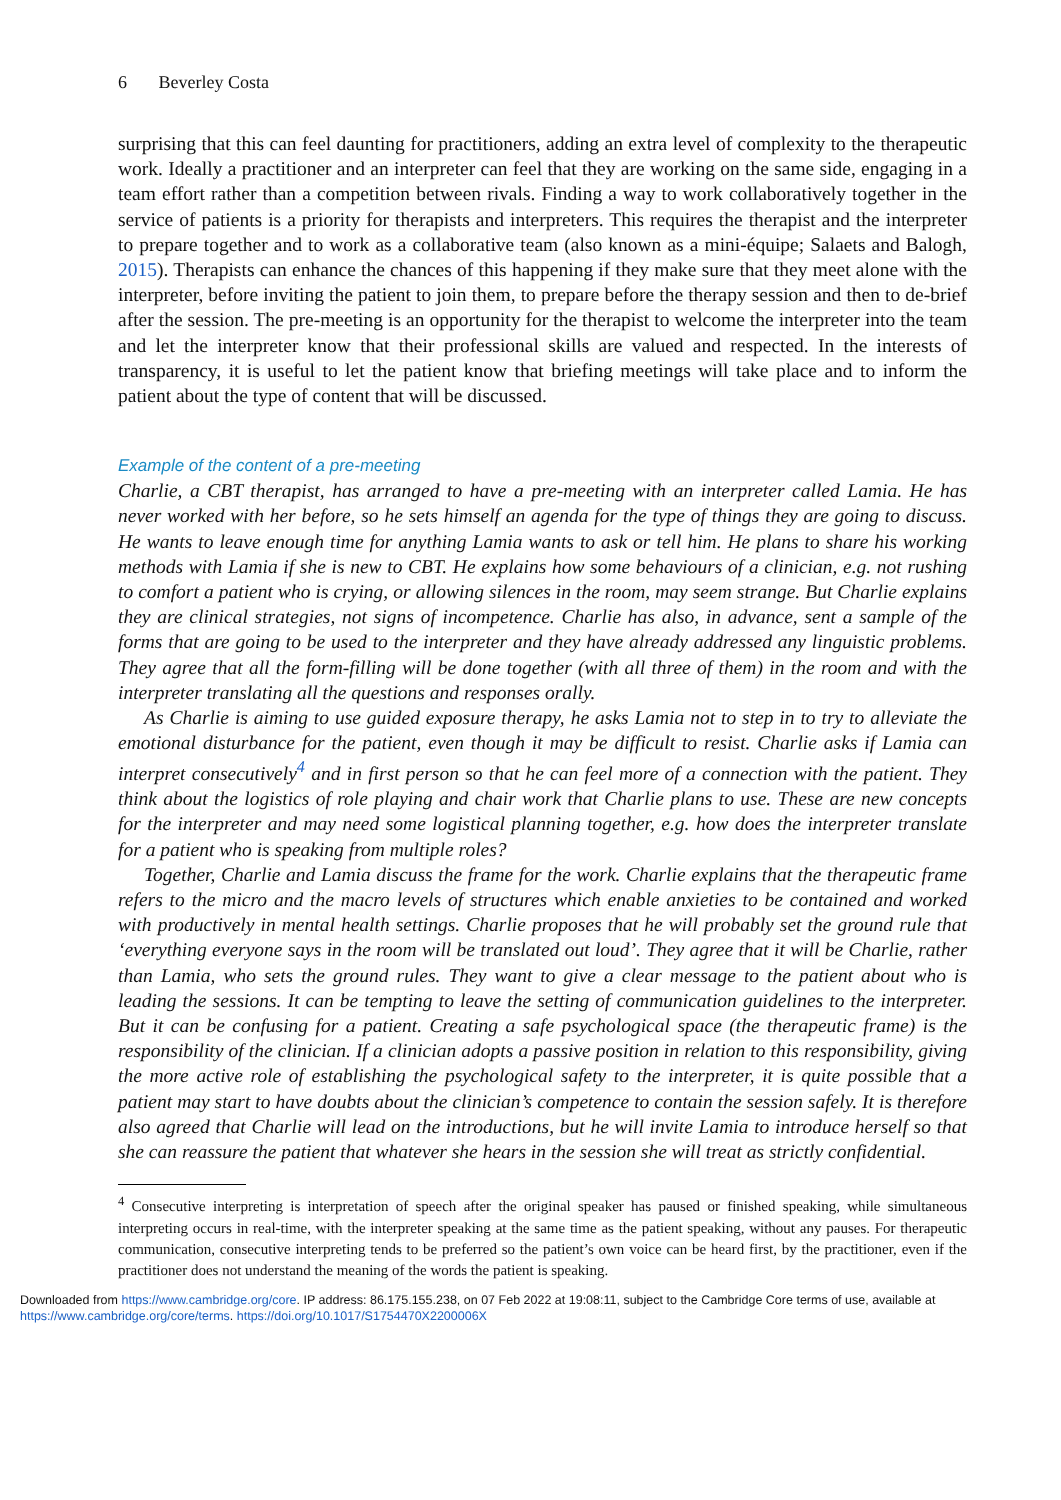6 Beverley Costa
surprising that this can feel daunting for practitioners, adding an extra level of complexity to the therapeutic work. Ideally a practitioner and an interpreter can feel that they are working on the same side, engaging in a team effort rather than a competition between rivals. Finding a way to work collaboratively together in the service of patients is a priority for therapists and interpreters. This requires the therapist and the interpreter to prepare together and to work as a collaborative team (also known as a mini-équipe; Salaets and Balogh, 2015). Therapists can enhance the chances of this happening if they make sure that they meet alone with the interpreter, before inviting the patient to join them, to prepare before the therapy session and then to de-brief after the session. The pre-meeting is an opportunity for the therapist to welcome the interpreter into the team and let the interpreter know that their professional skills are valued and respected. In the interests of transparency, it is useful to let the patient know that briefing meetings will take place and to inform the patient about the type of content that will be discussed.
Example of the content of a pre-meeting
Charlie, a CBT therapist, has arranged to have a pre-meeting with an interpreter called Lamia. He has never worked with her before, so he sets himself an agenda for the type of things they are going to discuss. He wants to leave enough time for anything Lamia wants to ask or tell him. He plans to share his working methods with Lamia if she is new to CBT. He explains how some behaviours of a clinician, e.g. not rushing to comfort a patient who is crying, or allowing silences in the room, may seem strange. But Charlie explains they are clinical strategies, not signs of incompetence. Charlie has also, in advance, sent a sample of the forms that are going to be used to the interpreter and they have already addressed any linguistic problems. They agree that all the form-filling will be done together (with all three of them) in the room and with the interpreter translating all the questions and responses orally.
As Charlie is aiming to use guided exposure therapy, he asks Lamia not to step in to try to alleviate the emotional disturbance for the patient, even though it may be difficult to resist. Charlie asks if Lamia can interpret consecutively<sup>4</sup> and in first person so that he can feel more of a connection with the patient. They think about the logistics of role playing and chair work that Charlie plans to use. These are new concepts for the interpreter and may need some logistical planning together, e.g. how does the interpreter translate for a patient who is speaking from multiple roles?
Together, Charlie and Lamia discuss the frame for the work. Charlie explains that the therapeutic frame refers to the micro and the macro levels of structures which enable anxieties to be contained and worked with productively in mental health settings. Charlie proposes that he will probably set the ground rule that ‘everything everyone says in the room will be translated out loud’. They agree that it will be Charlie, rather than Lamia, who sets the ground rules. They want to give a clear message to the patient about who is leading the sessions. It can be tempting to leave the setting of communication guidelines to the interpreter. But it can be confusing for a patient. Creating a safe psychological space (the therapeutic frame) is the responsibility of the clinician. If a clinician adopts a passive position in relation to this responsibility, giving the more active role of establishing the psychological safety to the interpreter, it is quite possible that a patient may start to have doubts about the clinician’s competence to contain the session safely. It is therefore also agreed that Charlie will lead on the introductions, but he will invite Lamia to introduce herself so that she can reassure the patient that whatever she hears in the session she will treat as strictly confidential.
<sup>4</sup> Consecutive interpreting is interpretation of speech after the original speaker has paused or finished speaking, while simultaneous interpreting occurs in real-time, with the interpreter speaking at the same time as the patient speaking, without any pauses. For therapeutic communication, consecutive interpreting tends to be preferred so the patient’s own voice can be heard first, by the practitioner, even if the practitioner does not understand the meaning of the words the patient is speaking.
Downloaded from https://www.cambridge.org/core. IP address: 86.175.155.238, on 07 Feb 2022 at 19:08:11, subject to the Cambridge Core terms of use, available at
https://www.cambridge.org/core/terms. https://doi.org/10.1017/S1754470X2200006X